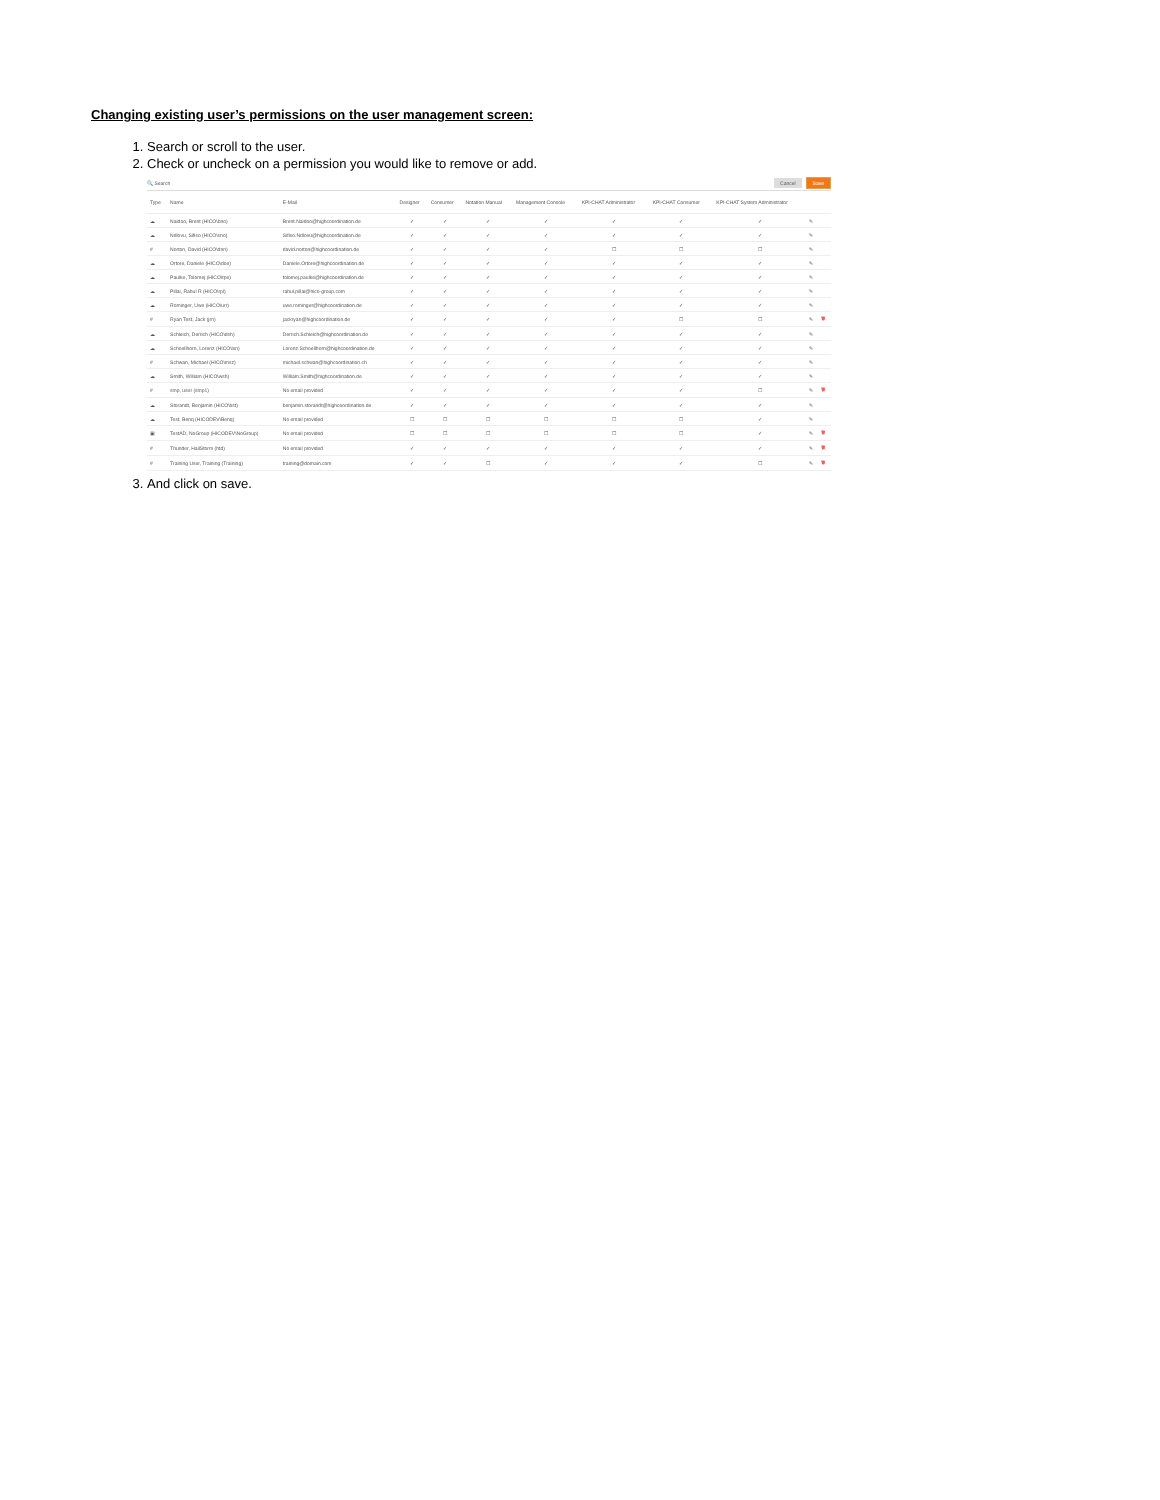Changing existing user’s permissions on the user management screen:
1. Search or scroll to the user.
2. Check or uncheck on a permission you would like to remove or add.
🔍 Search Cancel Save
| Type | Name | E-Mail | Designer | Consumer | Notation Manual | Management Console | KPI-CHAT Administrator | KPI-CHAT Consumer | KPI-CHAT System Administrator | | |
| --- | --- | --- | --- | --- | --- | --- | --- | --- | --- | --- | --- |
| ☁ | Naidoo, Brent (HICO\bno) | Brent.Naidoo@highcoordination.de | ✓ | ✓ | ✓ | ✓ | ✓ | ✓ | ✓ | ✎ | |
| ☁ | Ndlovu, Sifiso (HICO\sno) | Sifiso.Ndlovu@highcoordination.de | ✓ | ✓ | ✓ | ✓ | ✓ | ✓ | ✓ | ✎ | |
| # | Norton, David (HICO\dnn) | david.norton@highcoordination.de | ✓ | ✓ | ✓ | ✓ | ☐ | ☐ | ☐ | ✎ | |
| ☁ | Ortore, Daniele (HICO\doe) | Daniele.Ortore@highcoordination.de | ✓ | ✓ | ✓ | ✓ | ✓ | ✓ | ✓ | ✎ | |
| ☁ | Paulke, Tolomej (HICO\tpe) | tolomej.paulke@highcoordination.de | ✓ | ✓ | ✓ | ✓ | ✓ | ✓ | ✓ | ✎ | |
| ☁ | Pillai, Rahul R (HICO\rpl) | rahul.pillai@hico-group.com | ✓ | ✓ | ✓ | ✓ | ✓ | ✓ | ✓ | ✎ | |
| ☁ | Rominger, Uwe (HICO\urr) | uwe.rominger@highcoordination.de | ✓ | ✓ | ✓ | ✓ | ✓ | ✓ | ✓ | ✎ | |
| # | Ryan Test, Jack (jrn) | jackryan@highcoordination.de | ✓ | ✓ | ✓ | ✓ | ✓ | ☐ | ☐ | ✎ | 🗑 |
| ☁ | Schleich, Derrich (HICO\dsh) | Derrich.Schleich@highcoordination.de | ✓ | ✓ | ✓ | ✓ | ✓ | ✓ | ✓ | ✎ | |
| ☁ | Schoellhorn, Lorenz (HICO\lsn) | Lorenz.Schoellhorn@highcoordination.de | ✓ | ✓ | ✓ | ✓ | ✓ | ✓ | ✓ | ✎ | |
| # | Schwan, Michael (HICO\msz) | michael.schwan@highcoordination.ch | ✓ | ✓ | ✓ | ✓ | ✓ | ✓ | ✓ | ✎ | |
| ☁ | Smith, William (HICO\wsh) | William.Smith@highcoordination.de | ✓ | ✓ | ✓ | ✓ | ✓ | ✓ | ✓ | ✎ | |
| # | smp, user (smp1) | No email provided | ✓ | ✓ | ✓ | ✓ | ✓ | ✓ | ☐ | ✎ | 🗑 |
| ☁ | Storandt, Benjamin (HICO\bst) | benjamin.storandt@highcoordination.de | ✓ | ✓ | ✓ | ✓ | ✓ | ✓ | ✓ | ✎ | |
| ☁ | Test, Benq (HICODEV\Benq) | No email provided | ☐ | ☐ | ☐ | ☐ | ☐ | ☐ | ✓ | ✎ | |
| ▣ | TestAD, NoGroup (HICODEV\NoGroup) | No email provided | ☐ | ☐ | ☐ | ☐ | ☐ | ☐ | ✓ | ✎ | 🗑 |
| # | Thunder, HailStorm (htd) | No email provided | ✓ | ✓ | ✓ | ✓ | ✓ | ✓ | ✓ | ✎ | 🗑 |
| # | Training User, Training (Training) | training@domain.com | ✓ | ✓ | ☐ | ✓ | ✓ | ✓ | ☐ | ✎ | 🗑 |
3. And click on save.